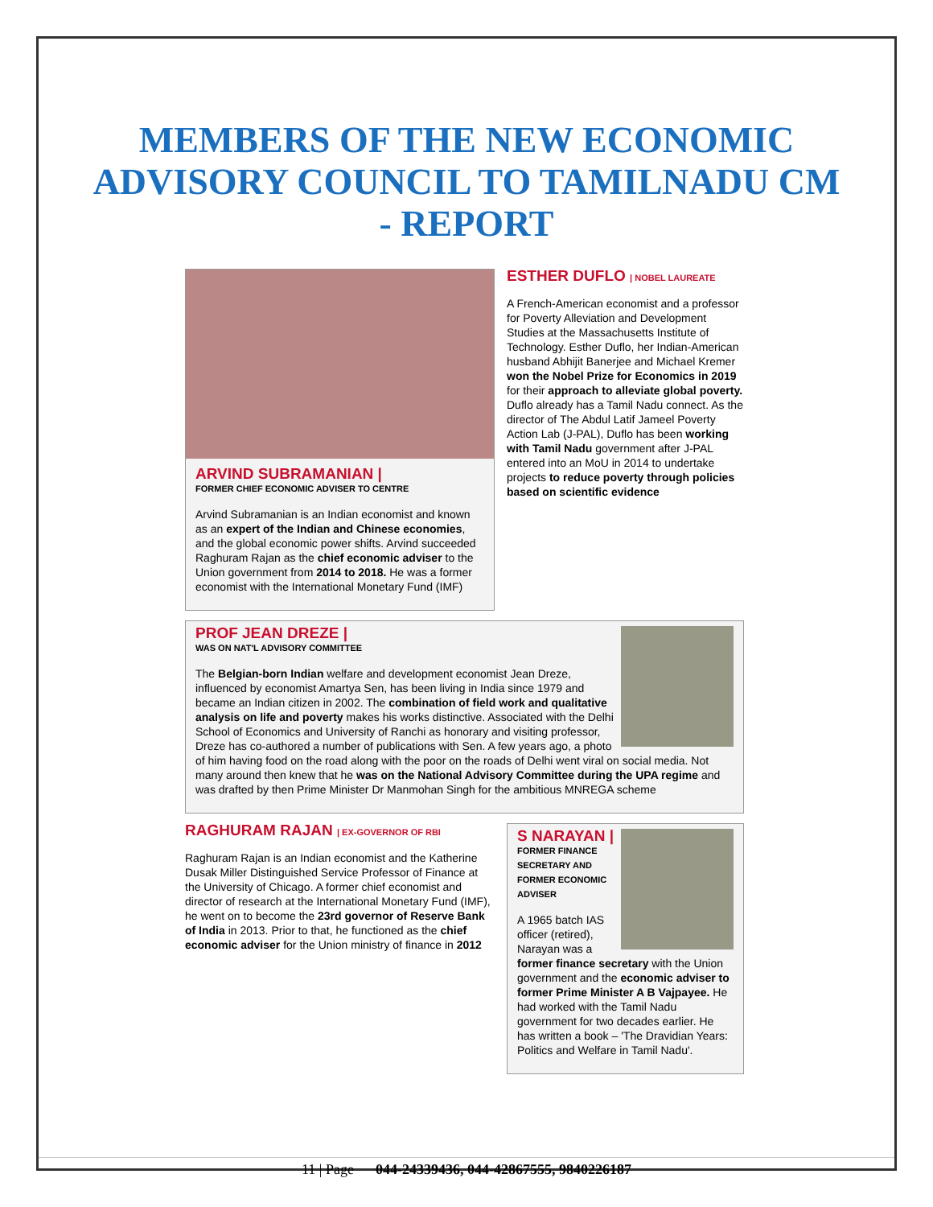MEMBERS OF THE NEW ECONOMIC ADVISORY COUNCIL TO TAMILNADU CM - REPORT
ARVIND SUBRAMANIAN |
FORMER CHIEF ECONOMIC ADVISER TO CENTRE
Arvind Subramanian is an Indian economist and known as an expert of the Indian and Chinese economies, and the global economic power shifts. Arvind succeeded Raghuram Rajan as the chief economic adviser to the Union government from 2014 to 2018. He was a former economist with the International Monetary Fund (IMF)
ESTHER DUFLO | NOBEL LAUREATE
A French-American economist and a professor for Poverty Alleviation and Development Studies at the Massachusetts Institute of Technology. Esther Duflo, her Indian-American husband Abhijit Banerjee and Michael Kremer won the Nobel Prize for Economics in 2019 for their approach to alleviate global poverty. Duflo already has a Tamil Nadu connect. As the director of The Abdul Latif Jameel Poverty Action Lab (J-PAL), Duflo has been working with Tamil Nadu government after J-PAL entered into an MoU in 2014 to undertake projects to reduce poverty through policies based on scientific evidence
PROF JEAN DREZE |
WAS ON NAT'L ADVISORY COMMITTEE
The Belgian-born Indian welfare and development economist Jean Dreze, influenced by economist Amartya Sen, has been living in India since 1979 and became an Indian citizen in 2002. The combination of field work and qualitative analysis on life and poverty makes his works distinctive. Associated with the Delhi School of Economics and University of Ranchi as honorary and visiting professor, Dreze has co-authored a number of publications with Sen. A few years ago, a photo of him having food on the road along with the poor on the roads of Delhi went viral on social media. Not many around then knew that he was on the National Advisory Committee during the UPA regime and was drafted by then Prime Minister Dr Manmohan Singh for the ambitious MNREGA scheme
RAGHURAM RAJAN | EX-GOVERNOR OF RBI
Raghuram Rajan is an Indian economist and the Katherine Dusak Miller Distinguished Service Professor of Finance at the University of Chicago. A former chief economist and director of research at the International Monetary Fund (IMF), he went on to become the 23rd governor of Reserve Bank of India in 2013. Prior to that, he functioned as the chief economic adviser for the Union ministry of finance in 2012
S NARAYAN |
FORMER FINANCE SECRETARY AND FORMER ECONOMIC ADVISER
A 1965 batch IAS officer (retired), Narayan was a former finance secretary with the Union government and the economic adviser to former Prime Minister A B Vajpayee. He had worked with the Tamil Nadu government for two decades earlier. He has written a book – 'The Dravidian Years: Politics and Welfare in Tamil Nadu'.
11 | Page 044-24339436, 044-42867555, 9840226187